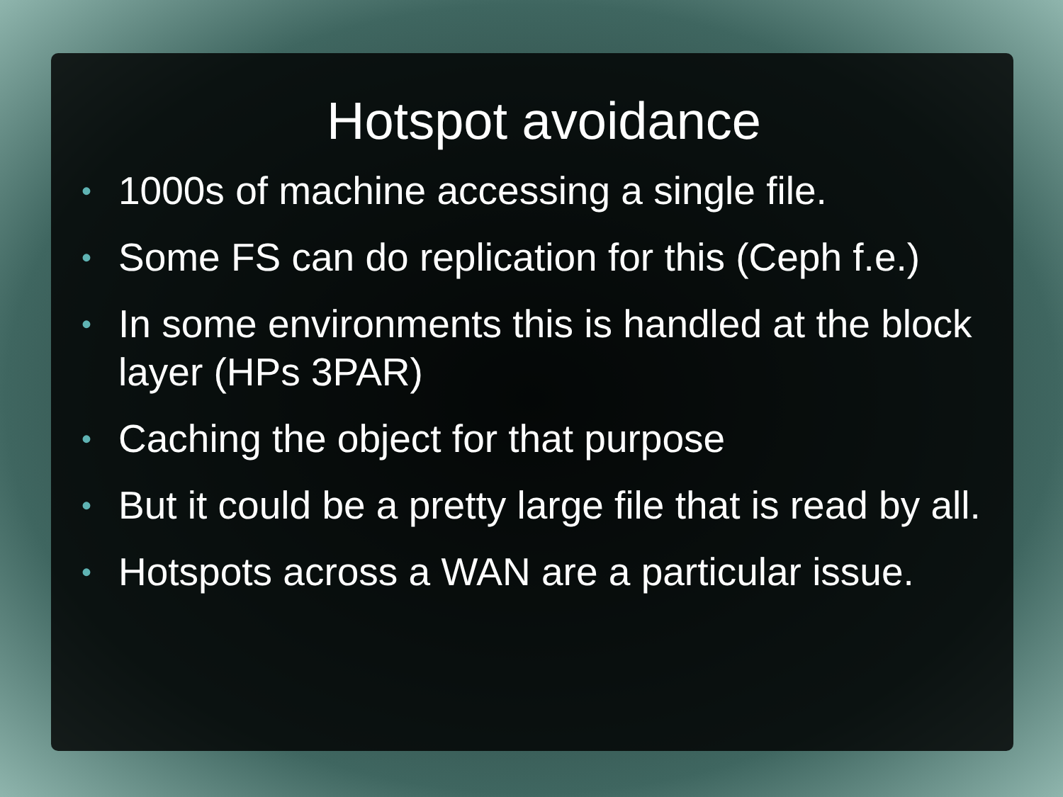Hotspot avoidance
• 1000s of machine accessing a single file.
• Some FS can do replication for this (Ceph f.e.)
• In some environments this is handled at the block layer (HPs 3PAR)
• Caching the object for that purpose
• But it could be a pretty large file that is read by all.
• Hotspots across a WAN are a particular issue.